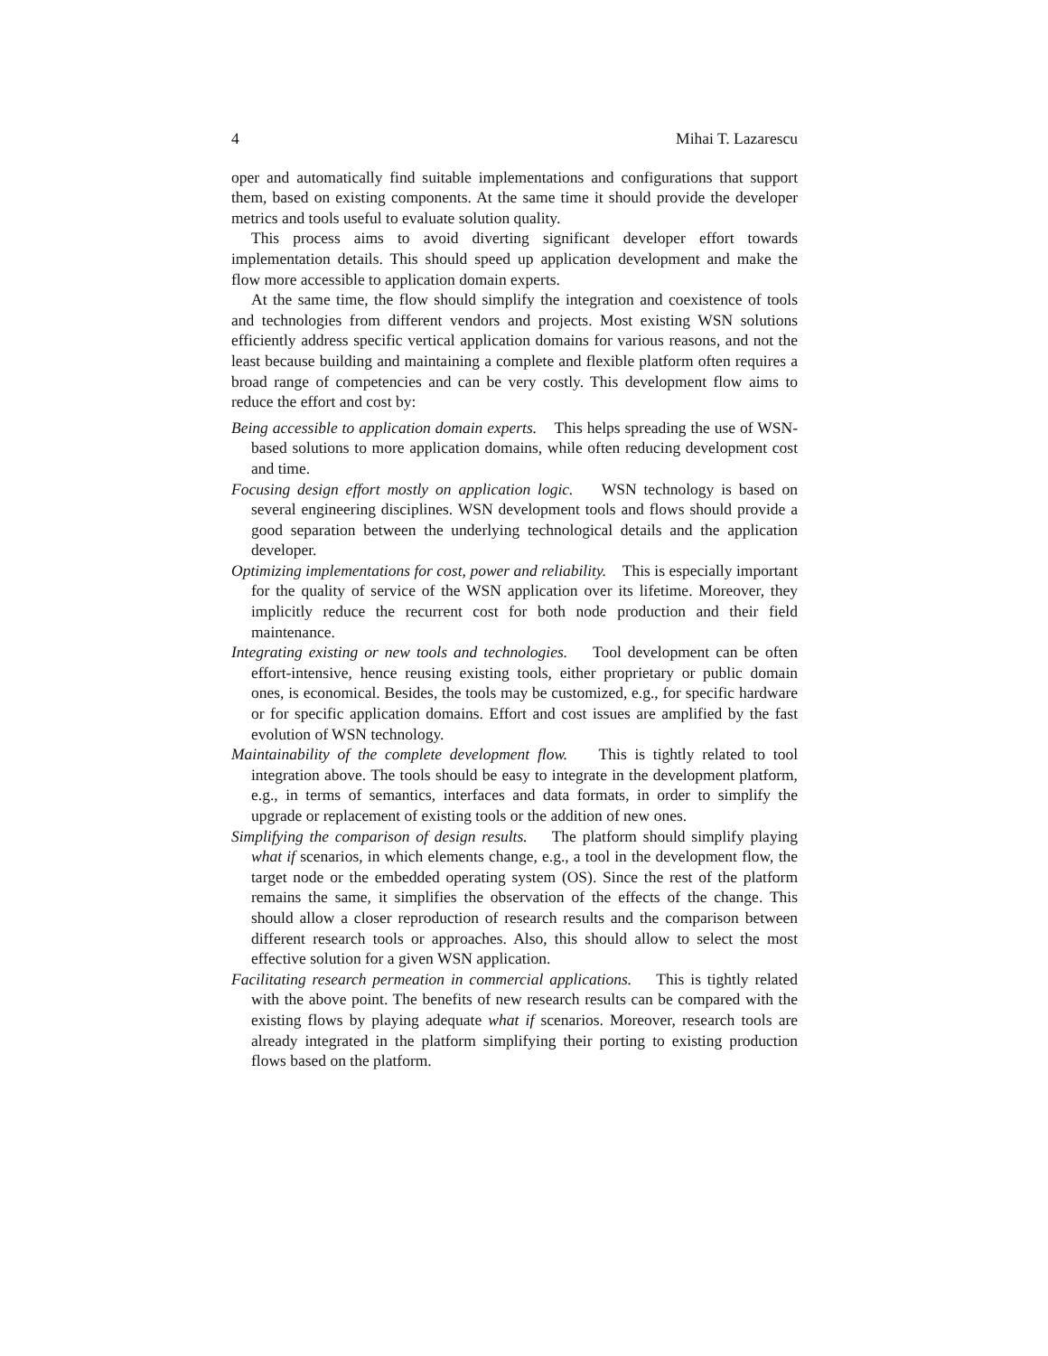4 Mihai T. Lazarescu
oper and automatically find suitable implementations and configurations that support them, based on existing components. At the same time it should provide the developer metrics and tools useful to evaluate solution quality.
This process aims to avoid diverting significant developer effort towards implementation details. This should speed up application development and make the flow more accessible to application domain experts.
At the same time, the flow should simplify the integration and coexistence of tools and technologies from different vendors and projects. Most existing WSN solutions efficiently address specific vertical application domains for various reasons, and not the least because building and maintaining a complete and flexible platform often requires a broad range of competencies and can be very costly. This development flow aims to reduce the effort and cost by:
Being accessible to application domain experts. This helps spreading the use of WSN-based solutions to more application domains, while often reducing development cost and time.
Focusing design effort mostly on application logic. WSN technology is based on several engineering disciplines. WSN development tools and flows should provide a good separation between the underlying technological details and the application developer.
Optimizing implementations for cost, power and reliability. This is especially important for the quality of service of the WSN application over its lifetime. Moreover, they implicitly reduce the recurrent cost for both node production and their field maintenance.
Integrating existing or new tools and technologies. Tool development can be often effort-intensive, hence reusing existing tools, either proprietary or public domain ones, is economical. Besides, the tools may be customized, e.g., for specific hardware or for specific application domains. Effort and cost issues are amplified by the fast evolution of WSN technology.
Maintainability of the complete development flow. This is tightly related to tool integration above. The tools should be easy to integrate in the development platform, e.g., in terms of semantics, interfaces and data formats, in order to simplify the upgrade or replacement of existing tools or the addition of new ones.
Simplifying the comparison of design results. The platform should simplify playing what if scenarios, in which elements change, e.g., a tool in the development flow, the target node or the embedded operating system (OS). Since the rest of the platform remains the same, it simplifies the observation of the effects of the change. This should allow a closer reproduction of research results and the comparison between different research tools or approaches. Also, this should allow to select the most effective solution for a given WSN application.
Facilitating research permeation in commercial applications. This is tightly related with the above point. The benefits of new research results can be compared with the existing flows by playing adequate what if scenarios. Moreover, research tools are already integrated in the platform simplifying their porting to existing production flows based on the platform.